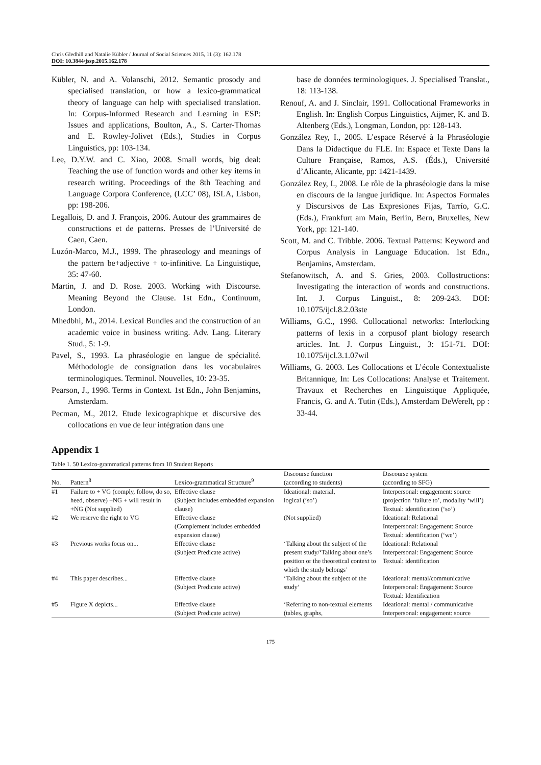Chris Gledhill and Natalie Kübler / Journal of Social Sciences 2015, 11 (3): 162.178
DOI: 10.3844/jssp.2015.162.178
Kübler, N. and A. Volanschi, 2012. Semantic prosody and specialised translation, or how a lexico-grammatical theory of language can help with specialised translation. In: Corpus-Informed Research and Learning in ESP: Issues and applications, Boulton, A., S. Carter-Thomas and E. Rowley-Jolivet (Eds.), Studies in Corpus Linguistics, pp: 103-134.
Lee, D.Y.W. and C. Xiao, 2008. Small words, big deal: Teaching the use of function words and other key items in research writing. Proceedings of the 8th Teaching and Language Corpora Conference, (LCC’ 08), ISLA, Lisbon, pp: 198-206.
Legallois, D. and J. François, 2006. Autour des grammaires de constructions et de patterns. Presses de l’Université de Caen, Caen.
Luzón-Marco, M.J., 1999. The phraseology and meanings of the pattern be+adjective + to-infinitive. La Linguistique, 35: 47-60.
Martin, J. and D. Rose. 2003. Working with Discourse. Meaning Beyond the Clause. 1st Edn., Continuum, London.
Mhedbhi, M., 2014. Lexical Bundles and the construction of an academic voice in business writing. Adv. Lang. Literary Stud., 5: 1-9.
Pavel, S., 1993. La phraséologie en langue de spécialité. Méthodologie de consignation dans les vocabulaires terminologiques. Terminol. Nouvelles, 10: 23-35.
Pearson, J., 1998. Terms in Context. 1st Edn., John Benjamins, Amsterdam.
Pecman, M., 2012. Etude lexicographique et discursive des collocations en vue de leur intégration dans une
base de données terminologiques. J. Specialised Translat., 18: 113-138.
Renouf, A. and J. Sinclair, 1991. Collocational Frameworks in English. In: English Corpus Linguistics, Aijmer, K. and B. Altenberg (Eds.), Longman, London, pp: 128-143.
González Rey, I., 2005. L’espace Réservé à la Phraséologie Dans la Didactique du FLE. In: Espace et Texte Dans la Culture Française, Ramos, A.S. (Éds.), Université d’Alicante, Alicante, pp: 1421-1439.
González Rey, I., 2008. Le rôle de la phraséologie dans la mise en discours de la langue juridique. In: Aspectos Formales y Discursivos de Las Expresiones Fijas, Tarrío, G.C. (Eds.), Frankfurt am Main, Berlin, Bern, Bruxelles, New York, pp: 121-140.
Scott, M. and C. Tribble. 2006. Textual Patterns: Keyword and Corpus Analysis in Language Education. 1st Edn., Benjamins, Amsterdam.
Stefanowitsch, A. and S. Gries, 2003. Collostructions: Investigating the interaction of words and constructions. Int. J. Corpus Linguist., 8: 209-243. DOI: 10.1075/ijcl.8.2.03ste
Williams, G.C., 1998. Collocational networks: Interlocking patterns of lexis in a corpusof plant biology research articles. Int. J. Corpus Linguist., 3: 151-71. DOI: 10.1075/ijcl.3.1.07wil
Williams, G. 2003. Les Collocations et L’école Contextualiste Britannique, In: Les Collocations: Analyse et Traitement. Travaux et Recherches en Linguistique Appliquée, Francis, G. and A. Tutin (Eds.), Amsterdam DeWerelt, pp : 33-44.
Appendix 1
Table 1. 50 Lexico-grammatical patterns from 10 Student Reports
| No. | Pattern<sup>8</sup> | Lexico-grammatical Structure<sup>9</sup> | Discourse function (according to students) | Discourse system (according to SFG) |
| --- | --- | --- | --- | --- |
| #1 | Failure to + VG (comply, follow, do so, heed, observe) +NG + will result in +NG (Not supplied) | Effective clause (Subject includes embedded expansion clause) | Ideational: material, logical (‘so’) | Interpersonal: engagement: source (projection ‘failure to’, modality ‘will’) Textual: identification (‘so’) |
| #2 | We reserve the right to VG | Effective clause (Complement includes embedded expansion clause) | (Not supplied) | Ideational: Relational Interpersonal: Engagement: Source Textual: identification (‘we’) |
| #3 | Previous works focus on... | Effective clause (Subject Predicate active) | ‘Talking about the subject of the present study/‘Talking about one’s position or the theoretical context to which the study belongs’ | Ideational: Relational Interpersonal: Engagement: Source Textual: identification |
| #4 | This paper describes... | Effective clause (Subject Predicate active) | ‘Talking about the subject of the study’ | Ideational: mental/communicative Interpersonal: Engagement: Source Textual: Identification |
| #5 | Figure X depicts... | Effective clause (Subject Predicate active) | ‘Referring to non-textual elements (tables, graphs, | Ideational: mental / communicative Interpersonal: engagement: source |
175